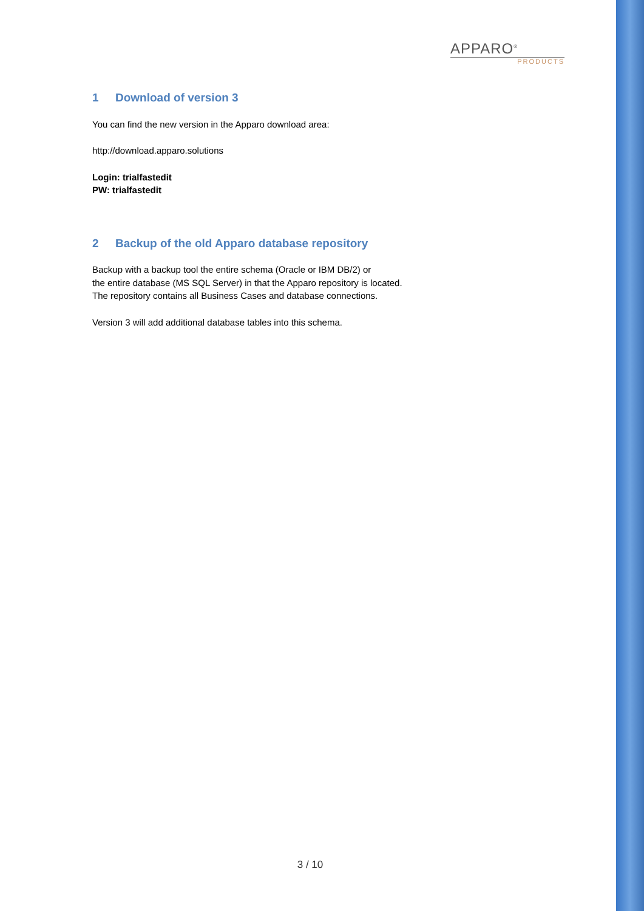APPARO<sup>®</sup>
PRODUCTS
1 Download of version 3
You can find the new version in the Apparo download area:
http://download.apparo.solutions
Login: trialfastedit
PW: trialfastedit
2 Backup of the old Apparo database repository
Backup with a backup tool the entire schema (Oracle or IBM DB/2) or
the entire database (MS SQL Server) in that the Apparo repository is located.
The repository contains all Business Cases and database connections.
Version 3 will add additional database tables into this schema.
3 / 10